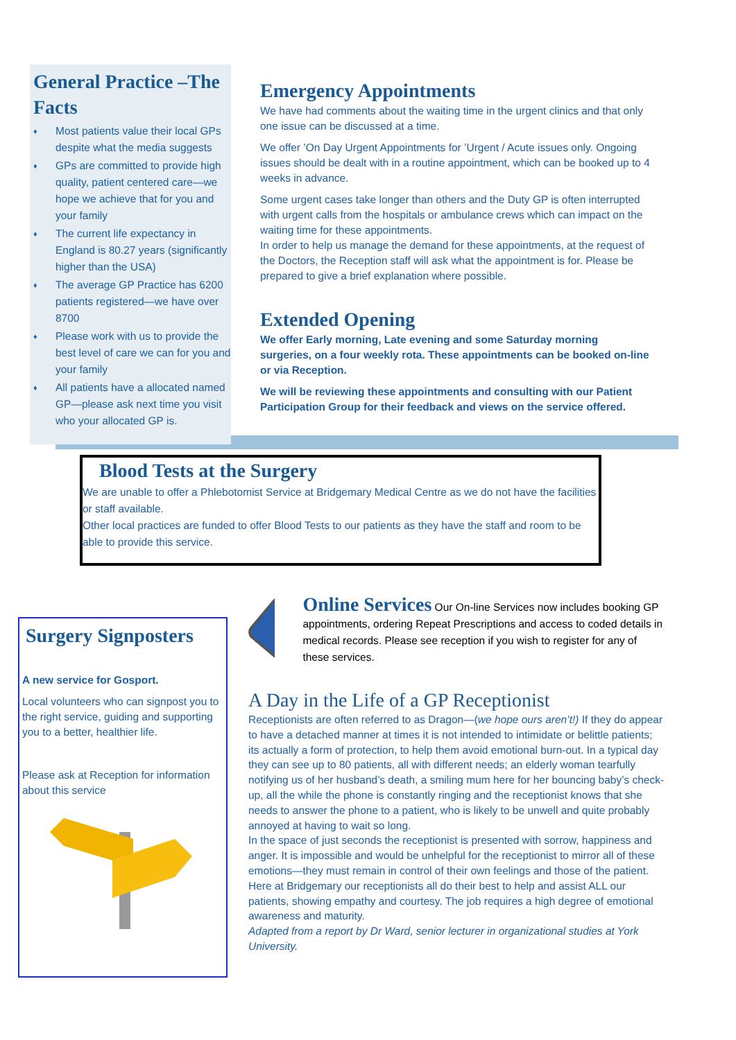General Practice –The Facts
♦
Most patients value their local GPs despite what the media suggests
♦
GPs are committed to provide high quality, patient centered care—we hope we achieve that for you and your family
♦
The current life expectancy in England is 80.27 years (significantly higher than the USA)
♦
The average GP Practice has 6200 patients registered—we have over 8700
♦
Please work with us to provide the best level of care we can for you and your family
♦
All patients have a allocated named GP—please ask next time you visit who your allocated GP is.
Emergency Appointments
We have had comments about the waiting time in the urgent clinics and that only one issue can be discussed at a time.
We offer ’On Day Urgent Appointments for ’Urgent / Acute issues only. Ongoing issues should be dealt with in a routine appointment, which can be booked up to 4 weeks in advance.
Some urgent cases take longer than others and the Duty GP is often interrupted with urgent calls from the hospitals or ambulance crews which can impact on the waiting time for these appointments.
In order to help us manage the demand for these appointments, at the request of the Doctors, the Reception staff will ask what the appointment is for. Please be prepared to give a brief explanation where possible.
Extended Opening
We offer Early morning, Late evening and some Saturday morning surgeries, on a four weekly rota. These appointments can be booked on-line or via Reception.
We will be reviewing these appointments and consulting with our Patient Participation Group for their feedback and views on the service offered.
Blood Tests at the Surgery
We are unable to offer a Phlebotomist Service at Bridgemary Medical Centre as we do not have the facilities or staff available.
Other local practices are funded to offer Blood Tests to our patients as they have the staff and room to be able to provide this service.
Surgery Signposters
A new service for Gosport.
Local volunteers who can signpost you to the right service, guiding and supporting you to a better, healthier life.
Please ask at Reception for information about this service
Online Services Our On-line Services now includes booking GP appointments, ordering Repeat Prescriptions and access to coded details in medical records. Please see reception if you wish to register for any of these services.
A Day in the Life of a GP Receptionist
Receptionists are often referred to as Dragon—(we hope ours aren’t!) If they do appear to have a detached manner at times it is not intended to intimidate or belittle patients; its actually a form of protection, to help them avoid emotional burn-out. In a typical day they can see up to 80 patients, all with different needs; an elderly woman tearfully notifying us of her husband’s death, a smiling mum here for her bouncing baby’s check-up, all the while the phone is constantly ringing and the receptionist knows that she needs to answer the phone to a patient, who is likely to be unwell and quite probably annoyed at having to wait so long.
In the space of just seconds the receptionist is presented with sorrow, happiness and anger. It is impossible and would be unhelpful for the receptionist to mirror all of these emotions—they must remain in control of their own feelings and those of the patient. Here at Bridgemary our receptionists all do their best to help and assist ALL our patients, showing empathy and courtesy. The job requires a high degree of emotional awareness and maturity.
Adapted from a report by Dr Ward, senior lecturer in organizational studies at York University.